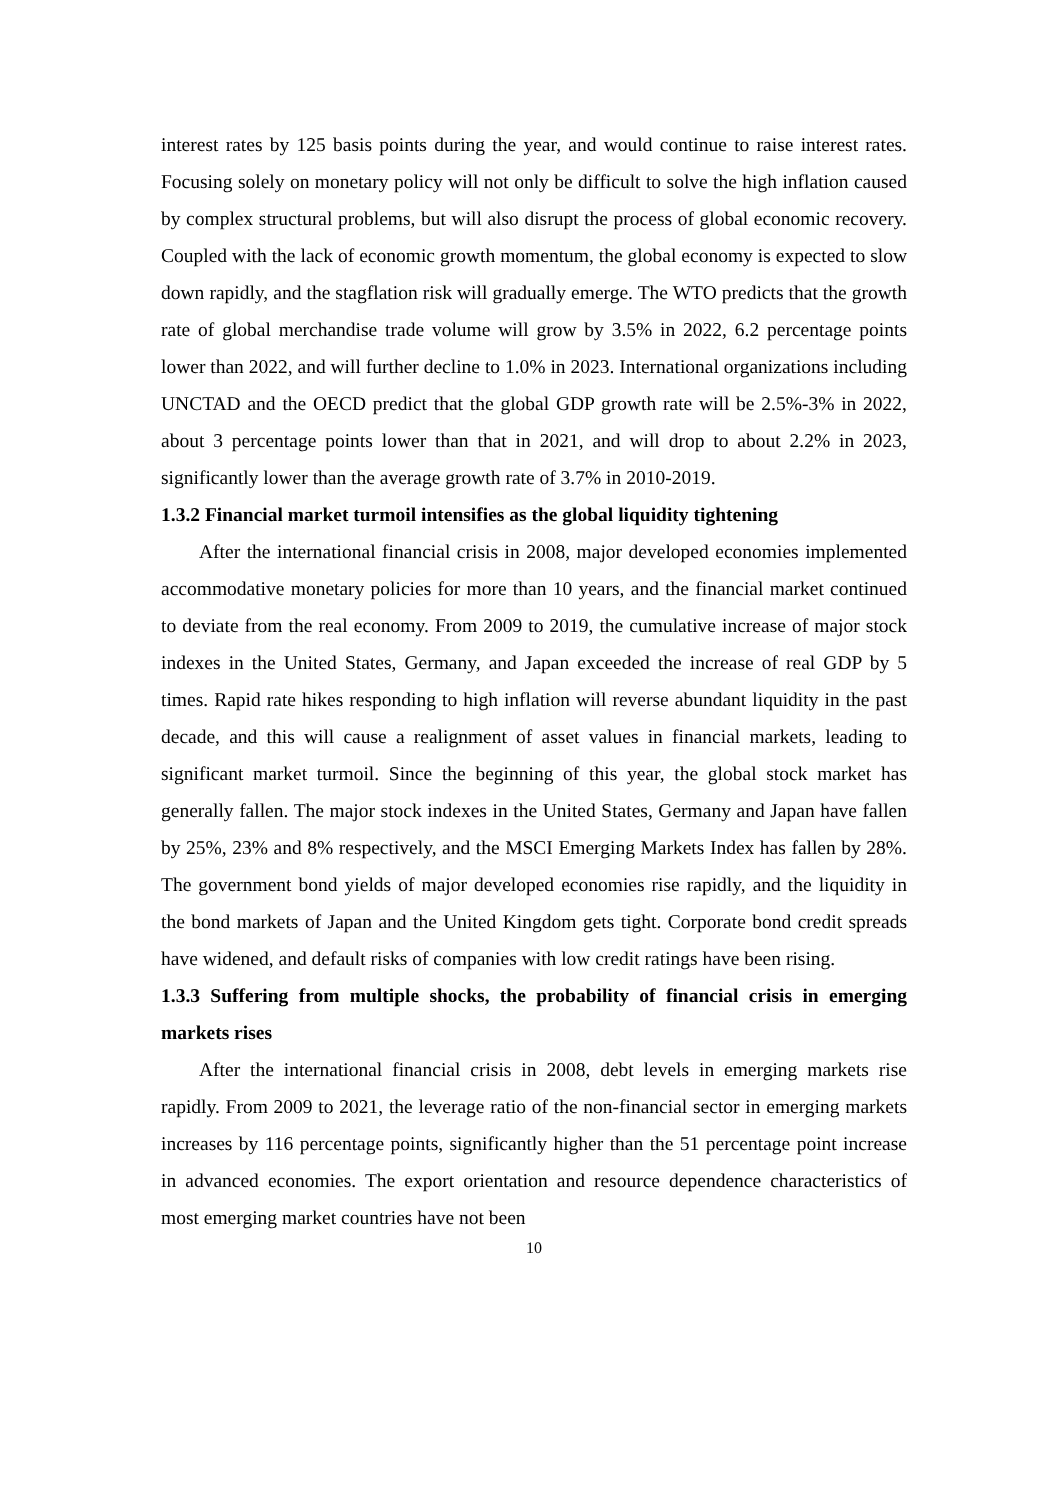interest rates by 125 basis points during the year, and would continue to raise interest rates. Focusing solely on monetary policy will not only be difficult to solve the high inflation caused by complex structural problems, but will also disrupt the process of global economic recovery. Coupled with the lack of economic growth momentum, the global economy is expected to slow down rapidly, and the stagflation risk will gradually emerge. The WTO predicts that the growth rate of global merchandise trade volume will grow by 3.5% in 2022, 6.2 percentage points lower than 2022, and will further decline to 1.0% in 2023. International organizations including UNCTAD and the OECD predict that the global GDP growth rate will be 2.5%-3% in 2022, about 3 percentage points lower than that in 2021, and will drop to about 2.2% in 2023, significantly lower than the average growth rate of 3.7% in 2010-2019.
1.3.2 Financial market turmoil intensifies as the global liquidity tightening
After the international financial crisis in 2008, major developed economies implemented accommodative monetary policies for more than 10 years, and the financial market continued to deviate from the real economy. From 2009 to 2019, the cumulative increase of major stock indexes in the United States, Germany, and Japan exceeded the increase of real GDP by 5 times. Rapid rate hikes responding to high inflation will reverse abundant liquidity in the past decade, and this will cause a realignment of asset values in financial markets, leading to significant market turmoil. Since the beginning of this year, the global stock market has generally fallen. The major stock indexes in the United States, Germany and Japan have fallen by 25%, 23% and 8% respectively, and the MSCI Emerging Markets Index has fallen by 28%. The government bond yields of major developed economies rise rapidly, and the liquidity in the bond markets of Japan and the United Kingdom gets tight. Corporate bond credit spreads have widened, and default risks of companies with low credit ratings have been rising.
1.3.3 Suffering from multiple shocks, the probability of financial crisis in emerging markets rises
After the international financial crisis in 2008, debt levels in emerging markets rise rapidly. From 2009 to 2021, the leverage ratio of the non-financial sector in emerging markets increases by 116 percentage points, significantly higher than the 51 percentage point increase in advanced economies. The export orientation and resource dependence characteristics of most emerging market countries have not been
10